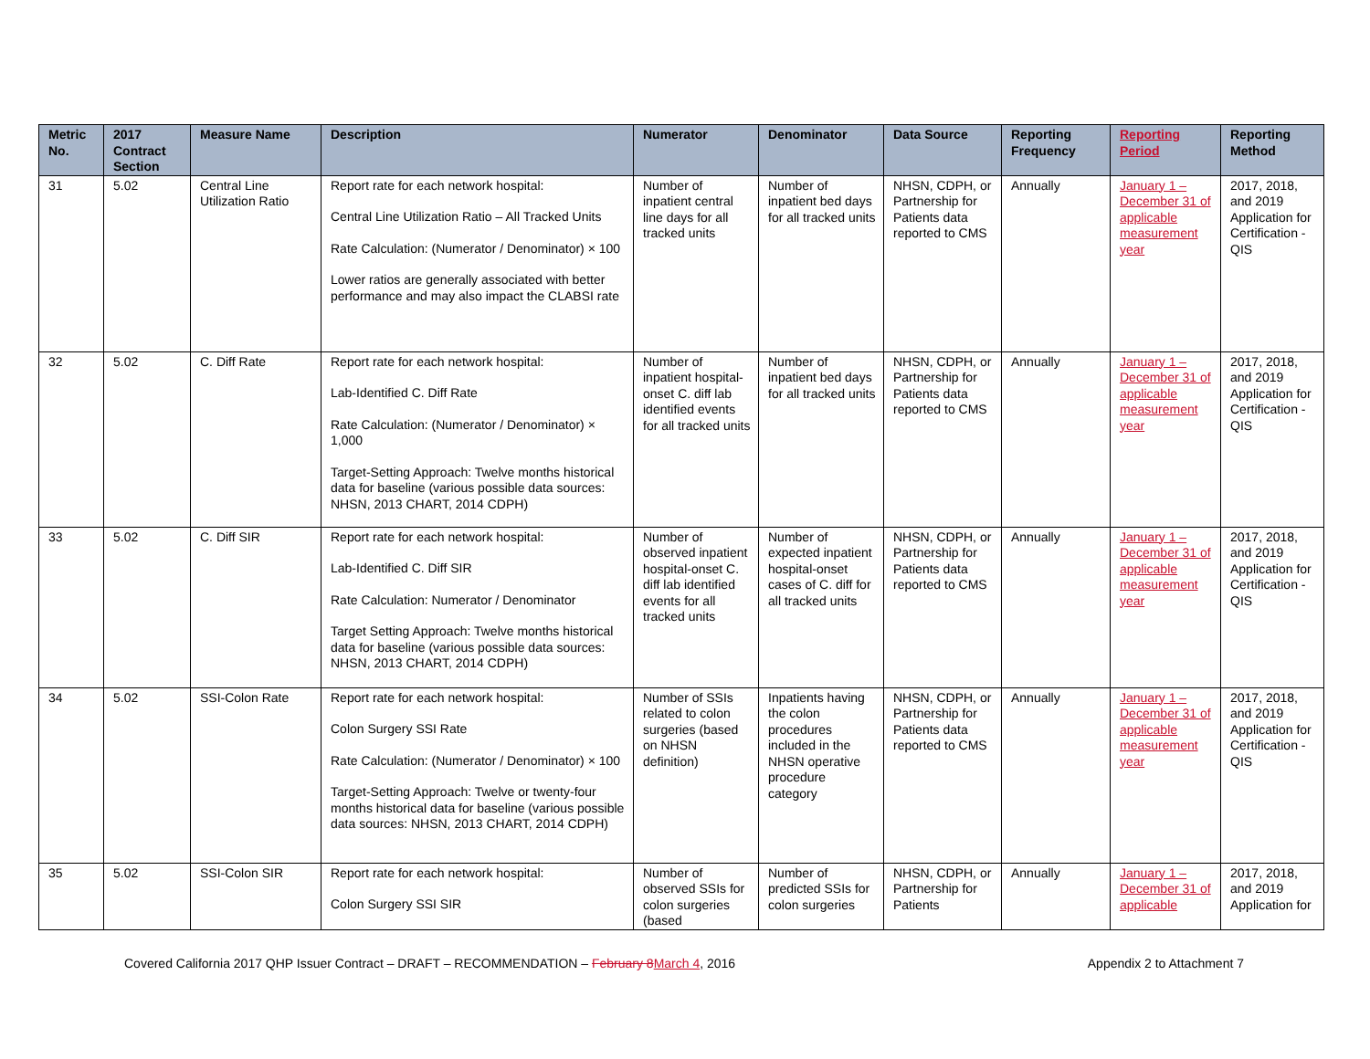| Metric No. | 2017 Contract Section | Measure Name | Description | Numerator | Denominator | Data Source | Reporting Frequency | Reporting Period | Reporting Method |
| --- | --- | --- | --- | --- | --- | --- | --- | --- | --- |
| 31 | 5.02 | Central Line Utilization Ratio | Report rate for each network hospital: Central Line Utilization Ratio – All Tracked Units Rate Calculation: (Numerator / Denominator) × 100 Lower ratios are generally associated with better performance and may also impact the CLABSI rate | Number of inpatient central line days for all tracked units | Number of inpatient bed days for all tracked units | NHSN, CDPH, or Partnership for Patients data reported to CMS | Annually | January 1 – December 31 of applicable measurement year | 2017, 2018, and 2019 Application for Certification - QIS |
| 32 | 5.02 | C. Diff Rate | Report rate for each network hospital: Lab-Identified C. Diff Rate Rate Calculation: (Numerator / Denominator) × 1,000 Target-Setting Approach: Twelve months historical data for baseline (various possible data sources: NHSN, 2013 CHART, 2014 CDPH) | Number of inpatient hospital-onset C. diff lab identified events for all tracked units | Number of inpatient bed days for all tracked units | NHSN, CDPH, or Partnership for Patients data reported to CMS | Annually | January 1 – December 31 of applicable measurement year | 2017, 2018, and 2019 Application for Certification - QIS |
| 33 | 5.02 | C. Diff SIR | Report rate for each network hospital: Lab-Identified C. Diff SIR Rate Calculation: Numerator / Denominator Target Setting Approach: Twelve months historical data for baseline (various possible data sources: NHSN, 2013 CHART, 2014 CDPH) | Number of observed inpatient hospital-onset C. diff lab identified events for all tracked units | Number of expected inpatient hospital-onset cases of C. diff for all tracked units | NHSN, CDPH, or Partnership for Patients data reported to CMS | Annually | January 1 – December 31 of applicable measurement year | 2017, 2018, and 2019 Application for Certification - QIS |
| 34 | 5.02 | SSI-Colon Rate | Report rate for each network hospital: Colon Surgery SSI Rate Rate Calculation: (Numerator / Denominator) × 100 Target-Setting Approach: Twelve or twenty-four months historical data for baseline (various possible data sources: NHSN, 2013 CHART, 2014 CDPH) | Number of SSIs related to colon surgeries (based on NHSN definition) | Inpatients having the colon procedures included in the NHSN operative procedure category | NHSN, CDPH, or Partnership for Patients data reported to CMS | Annually | January 1 – December 31 of applicable measurement year | 2017, 2018, and 2019 Application for Certification - QIS |
| 35 | 5.02 | SSI-Colon SIR | Report rate for each network hospital: Colon Surgery SSI SIR | Number of observed SSIs for colon surgeries (based | Number of predicted SSIs for colon surgeries | NHSN, CDPH, or Partnership for Patients | Annually | January 1 – December 31 of applicable | 2017, 2018, and 2019 Application for |
Covered California 2017 QHP Issuer Contract – DRAFT – RECOMMENDATION – February 8 March 4, 2016 Appendix 2 to Attachment 7